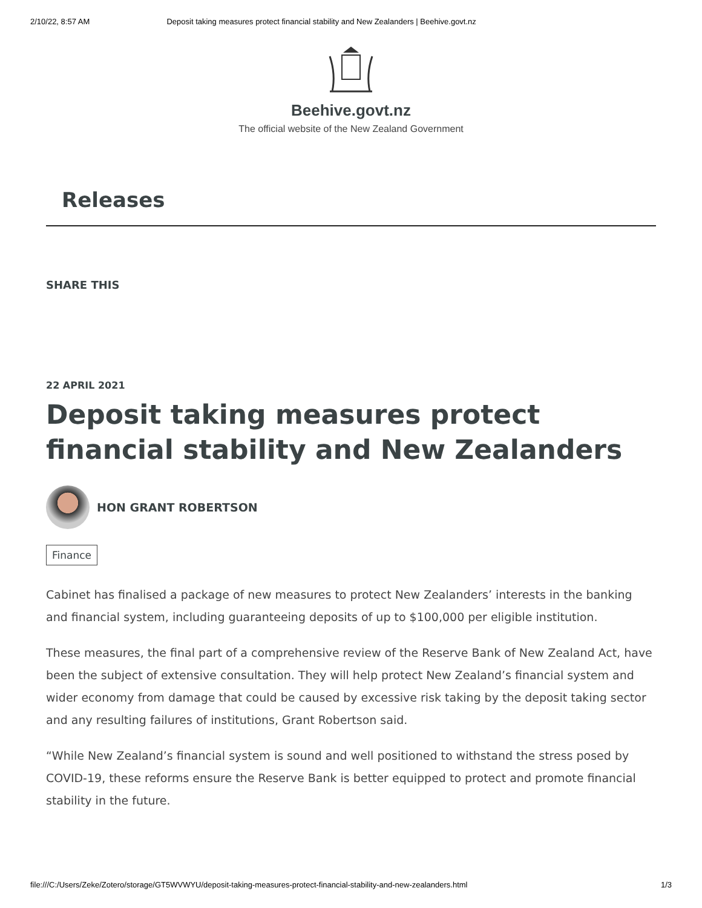2/10/22, 8:57 AM Deposit taking measures protect financial stability and New Zealanders | Beehive.govt.nz
Beehive.govt.nz
The official website of the New Zealand Government
Releases
SHARE THIS
22 APRIL 2021
Deposit taking measures protect financial stability and New Zealanders
HON GRANT ROBERTSON
Finance
Cabinet has finalised a package of new measures to protect New Zealanders’ interests in the banking and financial system, including guaranteeing deposits of up to $100,000 per eligible institution.
These measures, the final part of a comprehensive review of the Reserve Bank of New Zealand Act, have been the subject of extensive consultation. They will help protect New Zealand’s financial system and wider economy from damage that could be caused by excessive risk taking by the deposit taking sector and any resulting failures of institutions, Grant Robertson said.
“While New Zealand’s financial system is sound and well positioned to withstand the stress posed by COVID-19, these reforms ensure the Reserve Bank is better equipped to protect and promote financial stability in the future.
file:///C:/Users/Zeke/Zotero/storage/GT5WVWYU/deposit-taking-measures-protect-financial-stability-and-new-zealanders.html 1/3